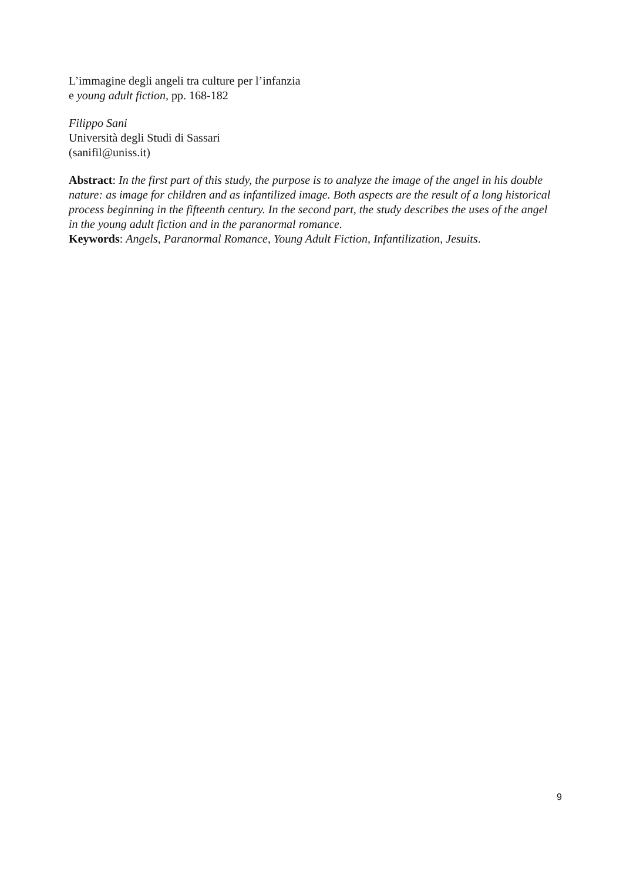L’immagine degli angeli tra culture per l’infanzia
e young adult fiction, pp. 168-182
Filippo Sani
Università degli Studi di Sassari
(sanifil@uniss.it)
Abstract: In the first part of this study, the purpose is to analyze the image of the angel in his double nature: as image for children and as infantilized image. Both aspects are the result of a long historical process beginning in the fifteenth century. In the second part, the study describes the uses of the angel in the young adult fiction and in the paranormal romance.
Keywords: Angels, Paranormal Romance, Young Adult Fiction, Infantilization, Jesuits.
9